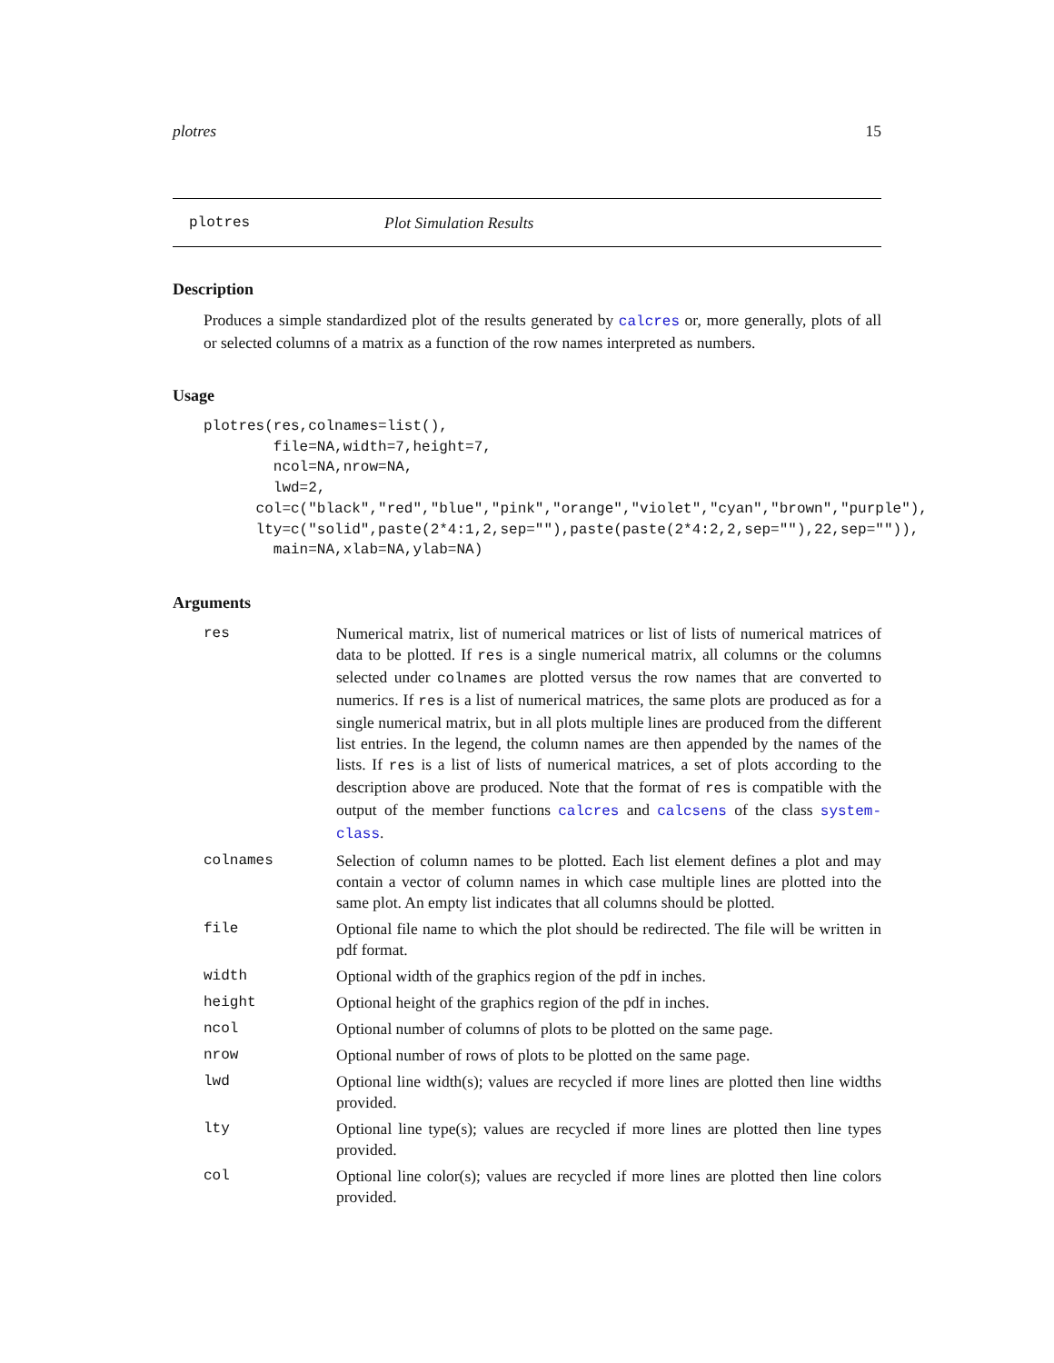plotres 15
plotres Plot Simulation Results
Description
Produces a simple standardized plot of the results generated by calcres or, more generally, plots of all or selected columns of a matrix as a function of the row names interpreted as numbers.
Usage
plotres(res,colnames=list(),
        file=NA,width=7,height=7,
        ncol=NA,nrow=NA,
        lwd=2,
      col=c("black","red","blue","pink","orange","violet","cyan","brown","purple"),
      lty=c("solid",paste(2*4:1,2,sep=""),paste(paste(2*4:2,2,sep=""),22,sep="")),
        main=NA,xlab=NA,ylab=NA)
Arguments
| res | Numerical matrix, list of numerical matrices or list of lists of numerical matrices of data to be plotted. If res is a single numerical matrix, all columns or the columns selected under colnames are plotted versus the row names that are converted to numerics. If res is a list of numerical matrices, the same plots are produced as for a single numerical matrix, but in all plots multiple lines are produced from the different list entries. In the legend, the column names are then appended by the names of the lists. If res is a list of lists of numerical matrices, a set of plots according to the description above are produced. Note that the format of res is compatible with the output of the member functions calcres and calcsens of the class system-class . |
| colnames | Selection of column names to be plotted. Each list element defines a plot and may contain a vector of column names in which case multiple lines are plotted into the same plot. An empty list indicates that all columns should be plotted. |
| file | Optional file name to which the plot should be redirected. The file will be written in pdf format. |
| width | Optional width of the graphics region of the pdf in inches. |
| height | Optional height of the graphics region of the pdf in inches. |
| ncol | Optional number of columns of plots to be plotted on the same page. |
| nrow | Optional number of rows of plots to be plotted on the same page. |
| lwd | Optional line width(s); values are recycled if more lines are plotted then line widths provided. |
| lty | Optional line type(s); values are recycled if more lines are plotted then line types provided. |
| col | Optional line color(s); values are recycled if more lines are plotted then line colors provided. |